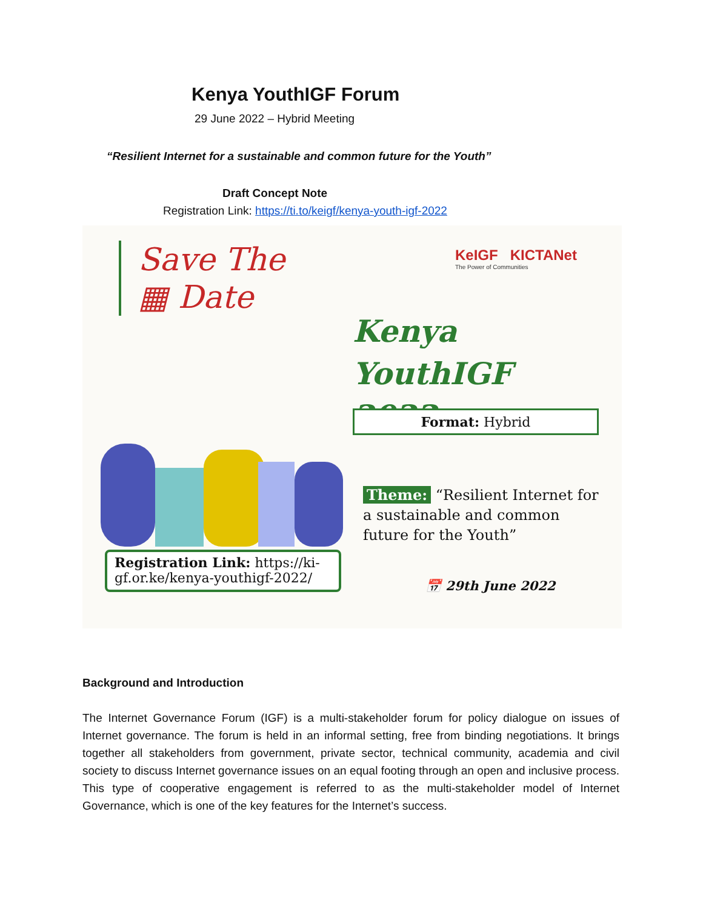Kenya YouthIGF Forum
29 June 2022 – Hybrid Meeting
“Resilient Internet for a sustainable and common future for the Youth”
Draft Concept Note
Registration Link: https://ti.to/keigf/kenya-youth-igf-2022
Save The
▦ Date
KeIGF KICTANet
The Power of Communities
Kenya YouthIGF
2022
Format: Hybrid
Registration Link: https://ki-gf.or.ke/kenya-youthigf-2022/
Theme: “Resilient Internet for a sustainable and common future for the Youth”
📅 29th June 2022
Background and Introduction
The Internet Governance Forum (IGF) is a multi-stakeholder forum for policy dialogue on issues of Internet governance. The forum is held in an informal setting, free from binding negotiations. It brings together all stakeholders from government, private sector, technical community, academia and civil society to discuss Internet governance issues on an equal footing through an open and inclusive process. This type of cooperative engagement is referred to as the multi-stakeholder model of Internet Governance, which is one of the key features for the Internet’s success.